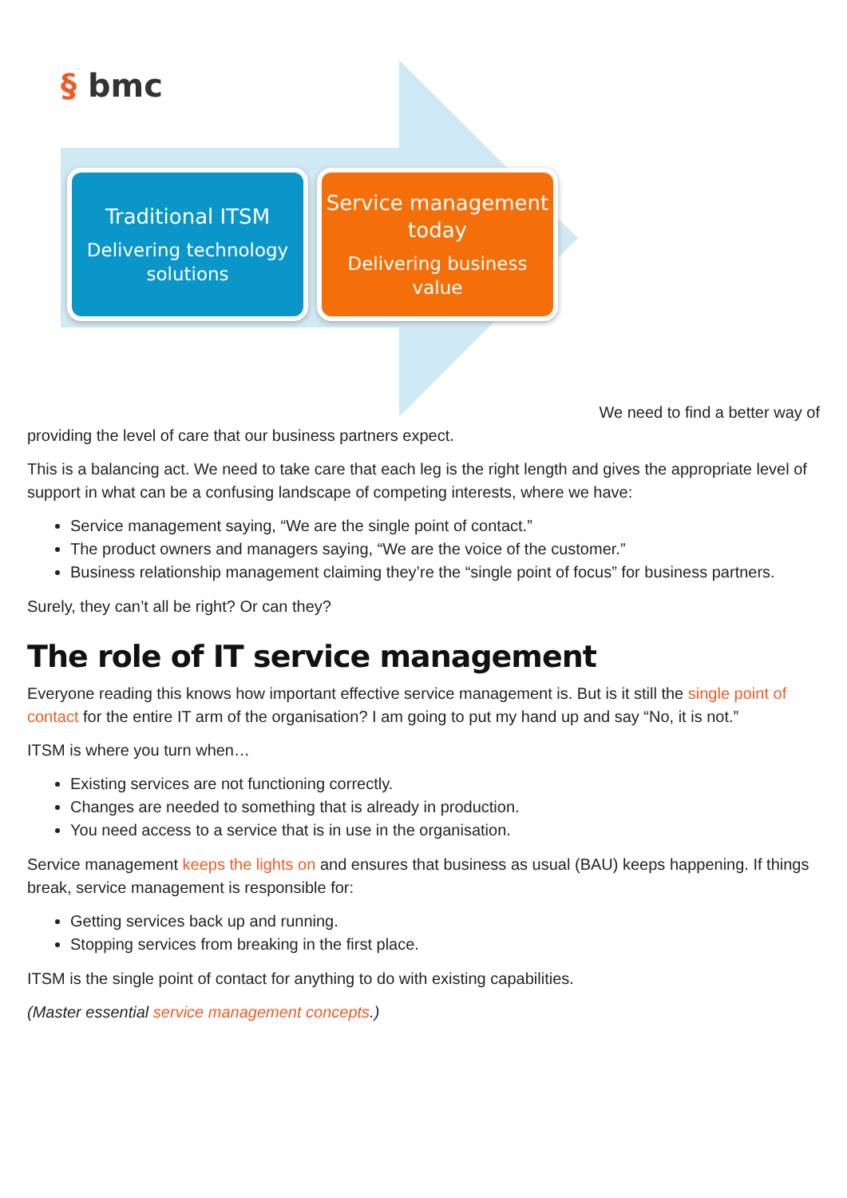§ bmc
Traditional ITSM
Delivering technology solutions
Service management today
Delivering business value
We need to find a better way of
providing the level of care that our business partners expect.
This is a balancing act. We need to take care that each leg is the right length and gives the appropriate level of support in what can be a confusing landscape of competing interests, where we have:
Service management saying, “We are the single point of contact.”
The product owners and managers saying, “We are the voice of the customer.”
Business relationship management claiming they’re the “single point of focus” for business partners.
Surely, they can’t all be right? Or can they?
The role of IT service management
Everyone reading this knows how important effective service management is. But is it still the single point of contact for the entire IT arm of the organisation? I am going to put my hand up and say “No, it is not.”
ITSM is where you turn when…
Existing services are not functioning correctly.
Changes are needed to something that is already in production.
You need access to a service that is in use in the organisation.
Service management keeps the lights on and ensures that business as usual (BAU) keeps happening. If things break, service management is responsible for:
Getting services back up and running.
Stopping services from breaking in the first place.
ITSM is the single point of contact for anything to do with existing capabilities.
(Master essential service management concepts.)